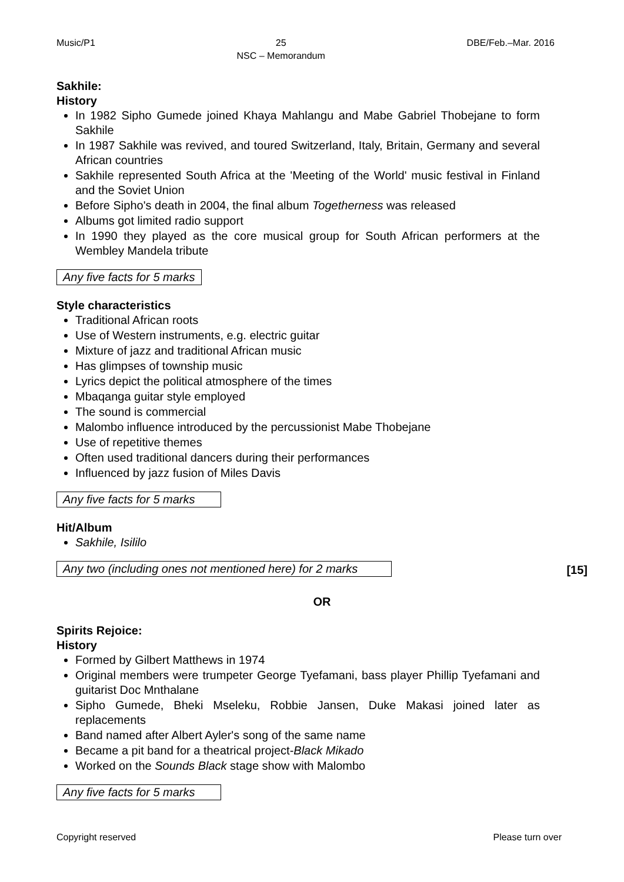Music/P1 25
NSC – Memorandum DBE/Feb.–Mar. 2016
Sakhile:
History
In 1982 Sipho Gumede joined Khaya Mahlangu and Mabe Gabriel Thobejane to form Sakhile
In 1987 Sakhile was revived, and toured Switzerland, Italy, Britain, Germany and several African countries
Sakhile represented South Africa at the 'Meeting of the World' music festival in Finland and the Soviet Union
Before Sipho's death in 2004, the final album Togetherness was released
Albums got limited radio support
In 1990 they played as the core musical group for South African performers at the Wembley Mandela tribute
Any five facts for 5 marks
Style characteristics
Traditional African roots
Use of Western instruments, e.g. electric guitar
Mixture of jazz and traditional African music
Has glimpses of township music
Lyrics depict the political atmosphere of the times
Mbaqanga guitar style employed
The sound is commercial
Malombo influence introduced by the percussionist Mabe Thobejane
Use of repetitive themes
Often used traditional dancers during their performances
Influenced by jazz fusion of Miles Davis
Any five facts for 5 marks
Hit/Album
Sakhile, Isililo
Any two (including ones not mentioned here) for 2 marks
[15]
OR
Spirits Rejoice:
History
Formed by Gilbert Matthews in 1974
Original members were trumpeter George Tyefamani, bass player Phillip Tyefamani and guitarist Doc Mnthalane
Sipho Gumede, Bheki Mseleku, Robbie Jansen, Duke Makasi joined later as replacements
Band named after Albert Ayler's song of the same name
Became a pit band for a theatrical project-Black Mikado
Worked on the Sounds Black stage show with Malombo
Any five facts for 5 marks
Copyright reserved Please turn over